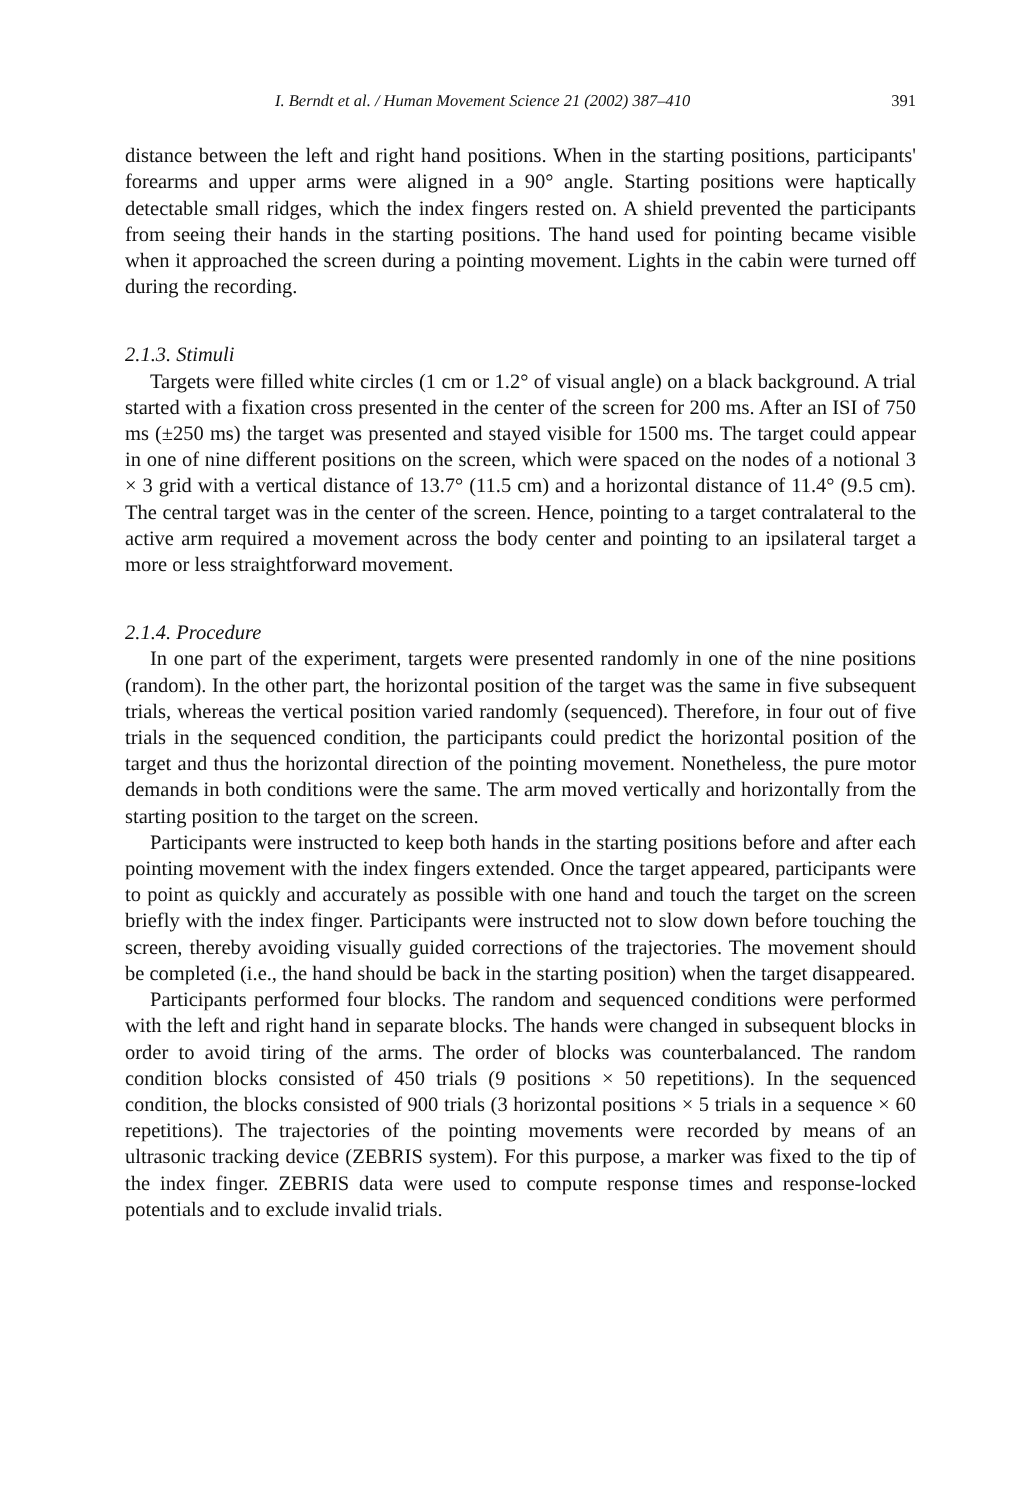I. Berndt et al. / Human Movement Science 21 (2002) 387–410 391
distance between the left and right hand positions. When in the starting positions, participants' forearms and upper arms were aligned in a 90° angle. Starting positions were haptically detectable small ridges, which the index fingers rested on. A shield prevented the participants from seeing their hands in the starting positions. The hand used for pointing became visible when it approached the screen during a pointing movement. Lights in the cabin were turned off during the recording.
2.1.3. Stimuli
Targets were filled white circles (1 cm or 1.2° of visual angle) on a black background. A trial started with a fixation cross presented in the center of the screen for 200 ms. After an ISI of 750 ms (±250 ms) the target was presented and stayed visible for 1500 ms. The target could appear in one of nine different positions on the screen, which were spaced on the nodes of a notional 3 × 3 grid with a vertical distance of 13.7° (11.5 cm) and a horizontal distance of 11.4° (9.5 cm). The central target was in the center of the screen. Hence, pointing to a target contralateral to the active arm required a movement across the body center and pointing to an ipsilateral target a more or less straightforward movement.
2.1.4. Procedure
In one part of the experiment, targets were presented randomly in one of the nine positions (random). In the other part, the horizontal position of the target was the same in five subsequent trials, whereas the vertical position varied randomly (sequenced). Therefore, in four out of five trials in the sequenced condition, the participants could predict the horizontal position of the target and thus the horizontal direction of the pointing movement. Nonetheless, the pure motor demands in both conditions were the same. The arm moved vertically and horizontally from the starting position to the target on the screen.
Participants were instructed to keep both hands in the starting positions before and after each pointing movement with the index fingers extended. Once the target appeared, participants were to point as quickly and accurately as possible with one hand and touch the target on the screen briefly with the index finger. Participants were instructed not to slow down before touching the screen, thereby avoiding visually guided corrections of the trajectories. The movement should be completed (i.e., the hand should be back in the starting position) when the target disappeared.
Participants performed four blocks. The random and sequenced conditions were performed with the left and right hand in separate blocks. The hands were changed in subsequent blocks in order to avoid tiring of the arms. The order of blocks was counterbalanced. The random condition blocks consisted of 450 trials (9 positions × 50 repetitions). In the sequenced condition, the blocks consisted of 900 trials (3 horizontal positions × 5 trials in a sequence × 60 repetitions). The trajectories of the pointing movements were recorded by means of an ultrasonic tracking device (ZEBRIS system). For this purpose, a marker was fixed to the tip of the index finger. ZEBRIS data were used to compute response times and response-locked potentials and to exclude invalid trials.